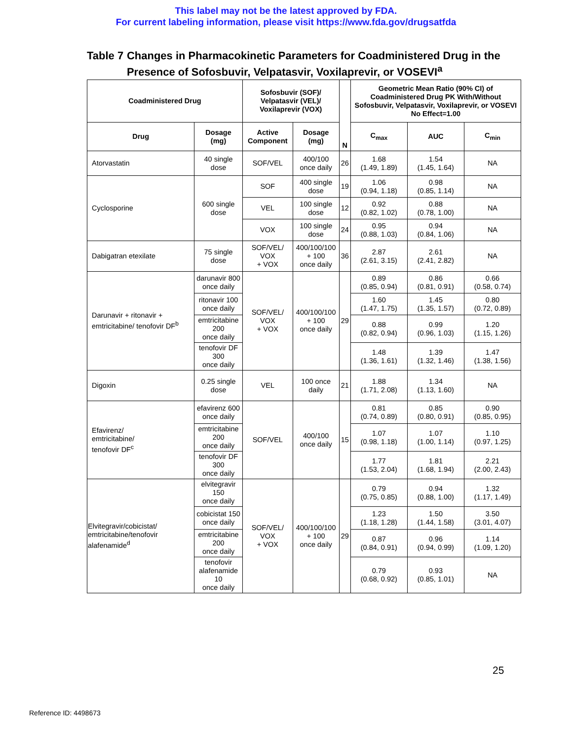This label may not be the latest approved by FDA.
For current labeling information, please visit https://www.fda.gov/drugsatfda
Table 7 Changes in Pharmacokinetic Parameters for Coadministered Drug in the Presence of Sofosbuvir, Velpatasvir, Voxilaprevir, or VOSEVI<sup>a</sup>
| Coadministered Drug | | Sofosbuvir (SOF)/ Velpatasvir (VEL)/ Voxilaprevir (VOX) | | N | Geometric Mean Ratio (90% CI) of Coadministered Drug PK With/Without Sofosbuvir, Velpatasvir, Voxilaprevir, or VOSEVI No Effect=1.00 | | |
| --- | --- | --- | --- | --- | --- | --- | --- |
| Drug | Dosage (mg) | Active Component | Dosage (mg) | | C<sub>max</sub> | AUC | C<sub>min</sub> |
| Atorvastatin | 40 single dose | SOF/VEL | 400/100 once daily | 26 | 1.68 (1.49, 1.89) | 1.54 (1.45, 1.64) | NA |
| Cyclosporine | 600 single dose | SOF | 400 single dose | 19 | 1.06 (0.94, 1.18) | 0.98 (0.85, 1.14) | NA |
| | | VEL | 100 single dose | 12 | 0.92 (0.82, 1.02) | 0.88 (0.78, 1.00) | NA |
| | | VOX | 100 single dose | 24 | 0.95 (0.88, 1.03) | 0.94 (0.84, 1.06) | NA |
| Dabigatran etexilate | 75 single dose | SOF/VEL/ VOX + VOX | 400/100/100 + 100 once daily | 36 | 2.87 (2.61, 3.15) | 2.61 (2.41, 2.82) | NA |
| Darunavir + ritonavir + emtricitabine/ tenofovir DF<sup>b</sup> | darunavir 800 once daily | SOF/VEL/ VOX + VOX | 400/100/100 + 100 once daily | 29 | 0.89 (0.85, 0.94) | 0.86 (0.81, 0.91) | 0.66 (0.58, 0.74) |
| | ritonavir 100 once daily | | | | 1.60 (1.47, 1.75) | 1.45 (1.35, 1.57) | 0.80 (0.72, 0.89) |
| | emtricitabine 200 once daily | | | | 0.88 (0.82, 0.94) | 0.99 (0.96, 1.03) | 1.20 (1.15, 1.26) |
| | tenofovir DF 300 once daily | | | | 1.48 (1.36, 1.61) | 1.39 (1.32, 1.46) | 1.47 (1.38, 1.56) |
| Digoxin | 0.25 single dose | VEL | 100 once daily | 21 | 1.88 (1.71, 2.08) | 1.34 (1.13, 1.60) | NA |
| Efavirenz/ emtricitabine/ tenofovir DF<sup>c</sup> | efavirenz 600 once daily | SOF/VEL | 400/100 once daily | 15 | 0.81 (0.74, 0.89) | 0.85 (0.80, 0.91) | 0.90 (0.85, 0.95) |
| | emtricitabine 200 once daily | | | | 1.07 (0.98, 1.18) | 1.07 (1.00, 1.14) | 1.10 (0.97, 1.25) |
| | tenofovir DF 300 once daily | | | | 1.77 (1.53, 2.04) | 1.81 (1.68, 1.94) | 2.21 (2.00, 2.43) |
| Elvitegravir/cobicistat/ emtricitabine/tenofovir alafenamide<sup>d</sup> | elvitegravir 150 once daily | SOF/VEL/ VOX + VOX | 400/100/100 + 100 once daily | 29 | 0.79 (0.75, 0.85) | 0.94 (0.88, 1.00) | 1.32 (1.17, 1.49) |
| | cobicistat 150 once daily | | | | 1.23 (1.18, 1.28) | 1.50 (1.44, 1.58) | 3.50 (3.01, 4.07) |
| | emtricitabine 200 once daily | | | | 0.87 (0.84, 0.91) | 0.96 (0.94, 0.99) | 1.14 (1.09, 1.20) |
| | tenofovir alafenamide 10 once daily | | | | 0.79 (0.68, 0.92) | 0.93 (0.85, 1.01) | NA |
25
Reference ID: 4498673